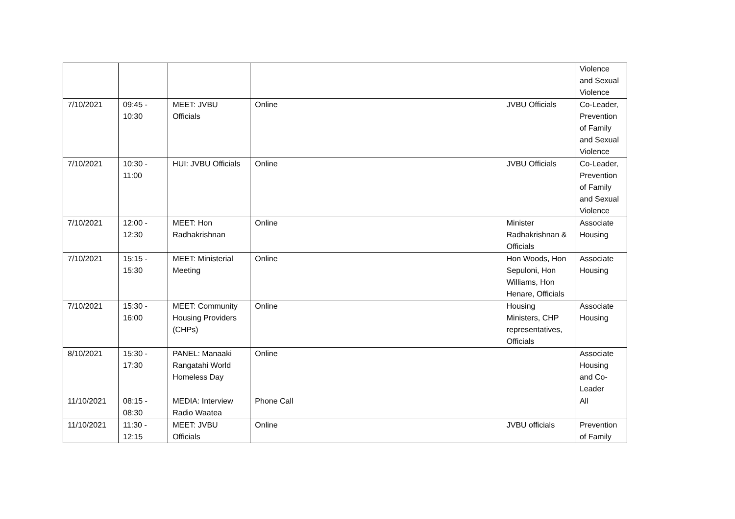| | | | | | Violence and Sexual Violence |
| 7/10/2021 | 09:45 - 10:30 | MEET: JVBU Officials | Online | JVBU Officials | Co-Leader, Prevention of Family and Sexual Violence |
| 7/10/2021 | 10:30 - 11:00 | HUI: JVBU Officials | Online | JVBU Officials | Co-Leader, Prevention of Family and Sexual Violence |
| 7/10/2021 | 12:00 - 12:30 | MEET: Hon Radhakrishnan | Online | Minister Radhakrishnan & Officials | Associate Housing |
| 7/10/2021 | 15:15 - 15:30 | MEET: Ministerial Meeting | Online | Hon Woods, Hon Sepuloni, Hon Williams, Hon Henare, Officials | Associate Housing |
| 7/10/2021 | 15:30 - 16:00 | MEET: Community Housing Providers (CHPs) | Online | Housing Ministers, CHP representatives, Officials | Associate Housing |
| 8/10/2021 | 15:30 - 17:30 | PANEL: Manaaki Rangatahi World Homeless Day | Online | | Associate Housing and Co-Leader |
| 11/10/2021 | 08:15 - 08:30 | MEDIA: Interview Radio Waatea | Phone Call | | All |
| 11/10/2021 | 11:30 - 12:15 | MEET: JVBU Officials | Online | JVBU officials | Prevention of Family |